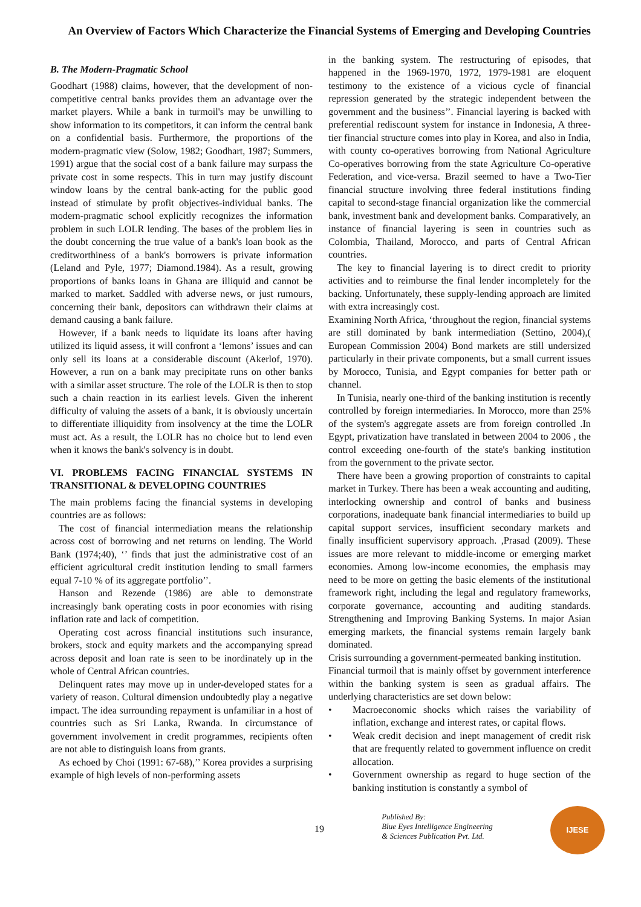An Overview of Factors Which Characterize the Financial Systems of Emerging and Developing Countries
B. The Modern-Pragmatic School
Goodhart (1988) claims, however, that the development of non-competitive central banks provides them an advantage over the market players. While a bank in turmoil's may be unwilling to show information to its competitors, it can inform the central bank on a confidential basis. Furthermore, the proportions of the modern-pragmatic view (Solow, 1982; Goodhart, 1987; Summers, 1991) argue that the social cost of a bank failure may surpass the private cost in some respects. This in turn may justify discount window loans by the central bank-acting for the public good instead of stimulate by profit objectives-individual banks. The modern-pragmatic school explicitly recognizes the information problem in such LOLR lending. The bases of the problem lies in the doubt concerning the true value of a bank's loan book as the creditworthiness of a bank's borrowers is private information (Leland and Pyle, 1977; Diamond.1984). As a result, growing proportions of banks loans in Ghana are illiquid and cannot be marked to market. Saddled with adverse news, or just rumours, concerning their bank, depositors can withdrawn their claims at demand causing a bank failure.
However, if a bank needs to liquidate its loans after having utilized its liquid assess, it will confront a ‘lemons’ issues and can only sell its loans at a considerable discount (Akerlof, 1970). However, a run on a bank may precipitate runs on other banks with a similar asset structure. The role of the LOLR is then to stop such a chain reaction in its earliest levels. Given the inherent difficulty of valuing the assets of a bank, it is obviously uncertain to differentiate illiquidity from insolvency at the time the LOLR must act. As a result, the LOLR has no choice but to lend even when it knows the bank's solvency is in doubt.
VI. PROBLEMS FACING FINANCIAL SYSTEMS IN TRANSITIONAL & DEVELOPING COUNTRIES
The main problems facing the financial systems in developing countries are as follows:
The cost of financial intermediation means the relationship across cost of borrowing and net returns on lending. The World Bank (1974;40), ‘’ finds that just the administrative cost of an efficient agricultural credit institution lending to small farmers equal 7-10 % of its aggregate portfolio’’.
Hanson and Rezende (1986) are able to demonstrate increasingly bank operating costs in poor economies with rising inflation rate and lack of competition.
Operating cost across financial institutions such insurance, brokers, stock and equity markets and the accompanying spread across deposit and loan rate is seen to be inordinately up in the whole of Central African countries.
Delinquent rates may move up in under-developed states for a variety of reason. Cultural dimension undoubtedly play a negative impact. The idea surrounding repayment is unfamiliar in a host of countries such as Sri Lanka, Rwanda. In circumstance of government involvement in credit programmes, recipients often are not able to distinguish loans from grants.
As echoed by Choi (1991: 67-68),’’ Korea provides a surprising example of high levels of non-performing assets
in the banking system. The restructuring of episodes, that happened in the 1969-1970, 1972, 1979-1981 are eloquent testimony to the existence of a vicious cycle of financial repression generated by the strategic independent between the government and the business’’. Financial layering is backed with preferential rediscount system for instance in Indonesia, A three-tier financial structure comes into play in Korea, and also in India, with county co-operatives borrowing from National Agriculture Co-operatives borrowing from the state Agriculture Co-operative Federation, and vice-versa. Brazil seemed to have a Two-Tier financial structure involving three federal institutions finding capital to second-stage financial organization like the commercial bank, investment bank and development banks. Comparatively, an instance of financial layering is seen in countries such as Colombia, Thailand, Morocco, and parts of Central African countries.
The key to financial layering is to direct credit to priority activities and to reimburse the final lender incompletely for the backing. Unfortunately, these supply-lending approach are limited with extra increasingly cost.
Examining North Africa, ‘throughout the region, financial systems are still dominated by bank intermediation (Settino, 2004),( European Commission 2004) Bond markets are still undersized particularly in their private components, but a small current issues by Morocco, Tunisia, and Egypt companies for better path or channel.
In Tunisia, nearly one-third of the banking institution is recently controlled by foreign intermediaries. In Morocco, more than 25% of the system's aggregate assets are from foreign controlled .In Egypt, privatization have translated in between 2004 to 2006 , the control exceeding one-fourth of the state's banking institution from the government to the private sector.
There have been a growing proportion of constraints to capital market in Turkey. There has been a weak accounting and auditing, interlocking ownership and control of banks and business corporations, inadequate bank financial intermediaries to build up capital support services, insufficient secondary markets and finally insufficient supervisory approach. ,Prasad (2009). These issues are more relevant to middle-income or emerging market economies. Among low-income economies, the emphasis may need to be more on getting the basic elements of the institutional framework right, including the legal and regulatory frameworks, corporate governance, accounting and auditing standards. Strengthening and Improving Banking Systems. In major Asian emerging markets, the financial systems remain largely bank dominated.
Crisis surrounding a government-permeated banking institution.
Financial turmoil that is mainly offset by government interference within the banking system is seen as gradual affairs. The underlying characteristics are set down below:
• Macroeconomic shocks which raises the variability of inflation, exchange and interest rates, or capital flows.
• Weak credit decision and inept management of credit risk that are frequently related to government influence on credit allocation.
• Government ownership as regard to huge section of the banking institution is constantly a symbol of
19
Published By:
Blue Eyes Intelligence Engineering
& Sciences Publication Pvt. Ltd.
IJESE